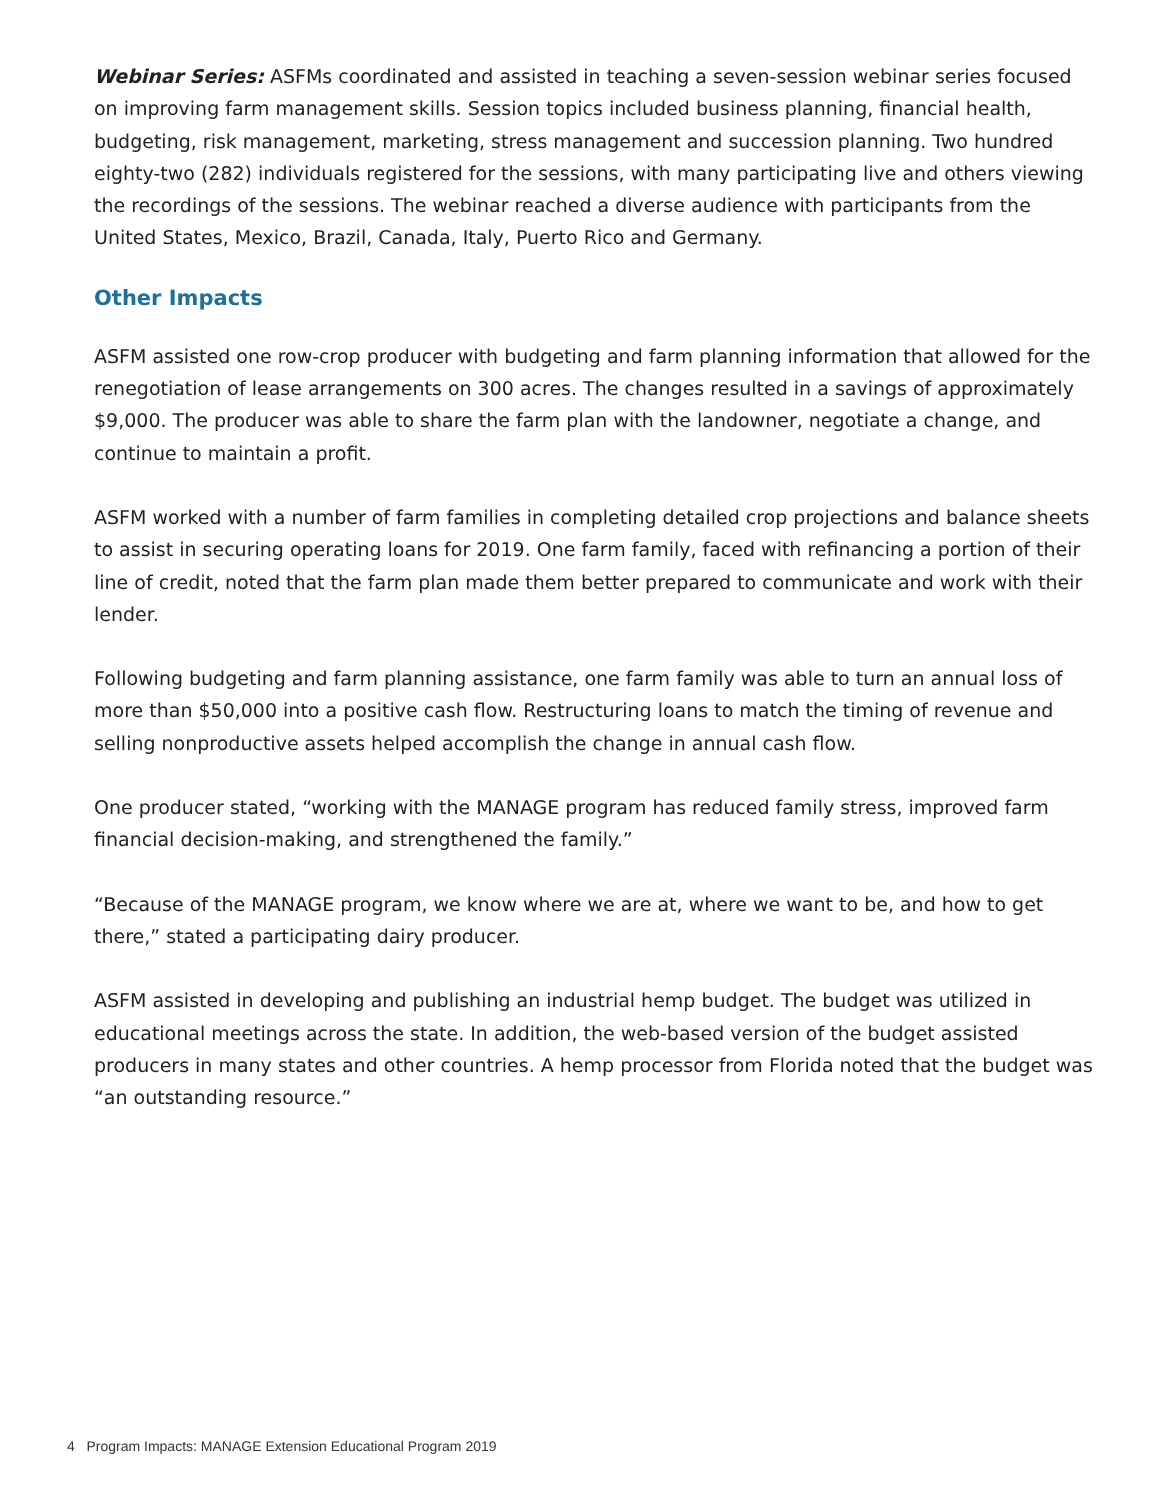Webinar Series: ASFMs coordinated and assisted in teaching a seven-session webinar series focused on improving farm management skills. Session topics included business planning, financial health, budgeting, risk management, marketing, stress management and succession planning. Two hundred eighty-two (282) individuals registered for the sessions, with many participating live and others viewing the recordings of the sessions. The webinar reached a diverse audience with participants from the United States, Mexico, Brazil, Canada, Italy, Puerto Rico and Germany.
Other Impacts
ASFM assisted one row-crop producer with budgeting and farm planning information that allowed for the renegotiation of lease arrangements on 300 acres. The changes resulted in a savings of approximately $9,000. The producer was able to share the farm plan with the landowner, negotiate a change, and continue to maintain a profit.
ASFM worked with a number of farm families in completing detailed crop projections and balance sheets to assist in securing operating loans for 2019. One farm family, faced with refinancing a portion of their line of credit, noted that the farm plan made them better prepared to communicate and work with their lender.
Following budgeting and farm planning assistance, one farm family was able to turn an annual loss of more than $50,000 into a positive cash flow. Restructuring loans to match the timing of revenue and selling nonproductive assets helped accomplish the change in annual cash flow.
One producer stated, “working with the MANAGE program has reduced family stress, improved farm financial decision-making, and strengthened the family.”
“Because of the MANAGE program, we know where we are at, where we want to be, and how to get there,” stated a participating dairy producer.
ASFM assisted in developing and publishing an industrial hemp budget. The budget was utilized in educational meetings across the state. In addition, the web-based version of the budget assisted producers in many states and other countries. A hemp processor from Florida noted that the budget was “an outstanding resource.”
4 Program Impacts: MANAGE Extension Educational Program 2019